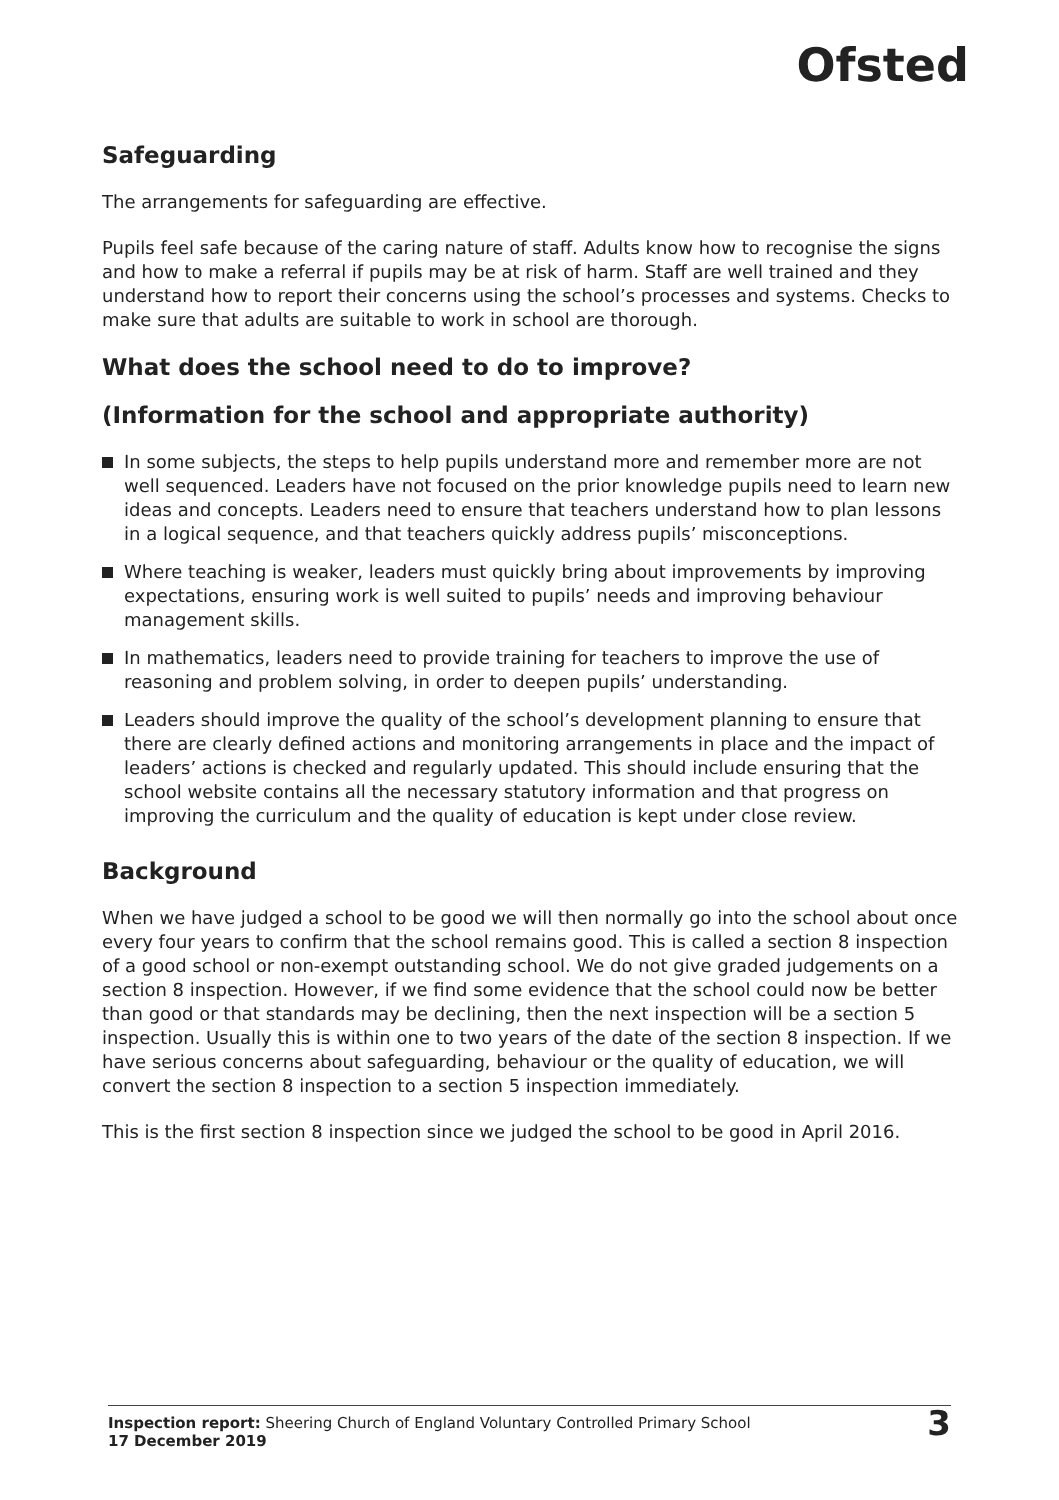Ofsted
Safeguarding
The arrangements for safeguarding are effective.
Pupils feel safe because of the caring nature of staff. Adults know how to recognise the signs and how to make a referral if pupils may be at risk of harm. Staff are well trained and they understand how to report their concerns using the school’s processes and systems. Checks to make sure that adults are suitable to work in school are thorough.
What does the school need to do to improve?
(Information for the school and appropriate authority)
In some subjects, the steps to help pupils understand more and remember more are not well sequenced. Leaders have not focused on the prior knowledge pupils need to learn new ideas and concepts. Leaders need to ensure that teachers understand how to plan lessons in a logical sequence, and that teachers quickly address pupils’ misconceptions.
Where teaching is weaker, leaders must quickly bring about improvements by improving expectations, ensuring work is well suited to pupils’ needs and improving behaviour management skills.
In mathematics, leaders need to provide training for teachers to improve the use of reasoning and problem solving, in order to deepen pupils’ understanding.
Leaders should improve the quality of the school’s development planning to ensure that there are clearly defined actions and monitoring arrangements in place and the impact of leaders’ actions is checked and regularly updated. This should include ensuring that the school website contains all the necessary statutory information and that progress on improving the curriculum and the quality of education is kept under close review.
Background
When we have judged a school to be good we will then normally go into the school about once every four years to confirm that the school remains good. This is called a section 8 inspection of a good school or non-exempt outstanding school. We do not give graded judgements on a section 8 inspection. However, if we find some evidence that the school could now be better than good or that standards may be declining, then the next inspection will be a section 5 inspection. Usually this is within one to two years of the date of the section 8 inspection. If we have serious concerns about safeguarding, behaviour or the quality of education, we will convert the section 8 inspection to a section 5 inspection immediately.
This is the first section 8 inspection since we judged the school to be good in April 2016.
Inspection report: Sheering Church of England Voluntary Controlled Primary School
17 December 2019
3